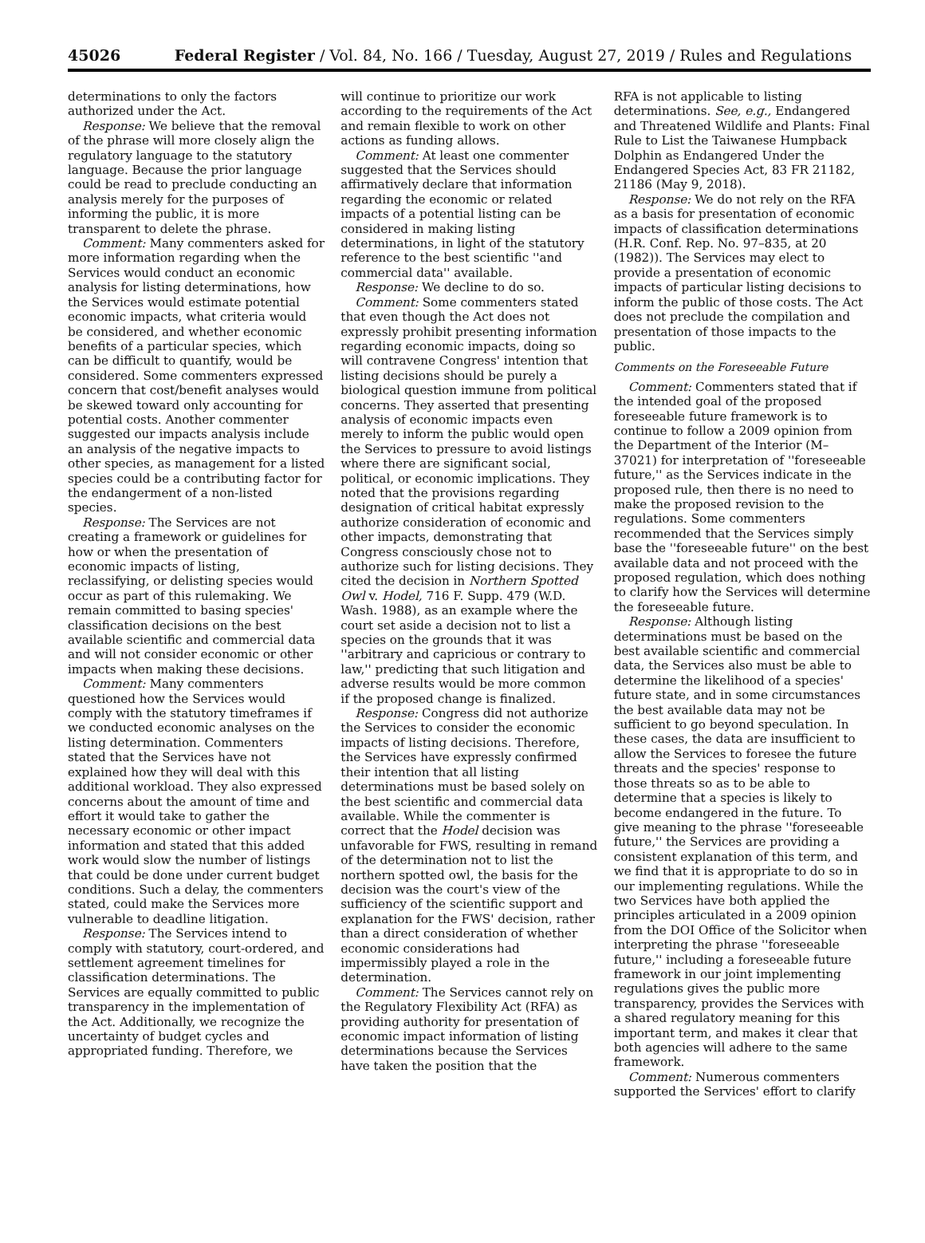45026 Federal Register / Vol. 84, No. 166 / Tuesday, August 27, 2019 / Rules and Regulations
determinations to only the factors authorized under the Act.
Response: We believe that the removal of the phrase will more closely align the regulatory language to the statutory language. Because the prior language could be read to preclude conducting an analysis merely for the purposes of informing the public, it is more transparent to delete the phrase.
Comment: Many commenters asked for more information regarding when the Services would conduct an economic analysis for listing determinations, how the Services would estimate potential economic impacts, what criteria would be considered, and whether economic benefits of a particular species, which can be difficult to quantify, would be considered. Some commenters expressed concern that cost/benefit analyses would be skewed toward only accounting for potential costs. Another commenter suggested our impacts analysis include an analysis of the negative impacts to other species, as management for a listed species could be a contributing factor for the endangerment of a non-listed species.
Response: The Services are not creating a framework or guidelines for how or when the presentation of economic impacts of listing, reclassifying, or delisting species would occur as part of this rulemaking. We remain committed to basing species' classification decisions on the best available scientific and commercial data and will not consider economic or other impacts when making these decisions.
Comment: Many commenters questioned how the Services would comply with the statutory timeframes if we conducted economic analyses on the listing determination. Commenters stated that the Services have not explained how they will deal with this additional workload. They also expressed concerns about the amount of time and effort it would take to gather the necessary economic or other impact information and stated that this added work would slow the number of listings that could be done under current budget conditions. Such a delay, the commenters stated, could make the Services more vulnerable to deadline litigation.
Response: The Services intend to comply with statutory, court-ordered, and settlement agreement timelines for classification determinations. The Services are equally committed to public transparency in the implementation of the Act. Additionally, we recognize the uncertainty of budget cycles and appropriated funding. Therefore, we
will continue to prioritize our work according to the requirements of the Act and remain flexible to work on other actions as funding allows.
Comment: At least one commenter suggested that the Services should affirmatively declare that information regarding the economic or related impacts of a potential listing can be considered in making listing determinations, in light of the statutory reference to the best scientific ''and commercial data'' available.
Response: We decline to do so.
Comment: Some commenters stated that even though the Act does not expressly prohibit presenting information regarding economic impacts, doing so will contravene Congress' intention that listing decisions should be purely a biological question immune from political concerns. They asserted that presenting analysis of economic impacts even merely to inform the public would open the Services to pressure to avoid listings where there are significant social, political, or economic implications. They noted that the provisions regarding designation of critical habitat expressly authorize consideration of economic and other impacts, demonstrating that Congress consciously chose not to authorize such for listing decisions. They cited the decision in Northern Spotted Owl v. Hodel, 716 F. Supp. 479 (W.D. Wash. 1988), as an example where the court set aside a decision not to list a species on the grounds that it was ''arbitrary and capricious or contrary to law,'' predicting that such litigation and adverse results would be more common if the proposed change is finalized.
Response: Congress did not authorize the Services to consider the economic impacts of listing decisions. Therefore, the Services have expressly confirmed their intention that all listing determinations must be based solely on the best scientific and commercial data available. While the commenter is correct that the Hodel decision was unfavorable for FWS, resulting in remand of the determination not to list the northern spotted owl, the basis for the decision was the court's view of the sufficiency of the scientific support and explanation for the FWS' decision, rather than a direct consideration of whether economic considerations had impermissibly played a role in the determination.
Comment: The Services cannot rely on the Regulatory Flexibility Act (RFA) as providing authority for presentation of economic impact information of listing determinations because the Services have taken the position that the
RFA is not applicable to listing determinations. See, e.g., Endangered and Threatened Wildlife and Plants: Final Rule to List the Taiwanese Humpback Dolphin as Endangered Under the Endangered Species Act, 83 FR 21182, 21186 (May 9, 2018).
Response: We do not rely on the RFA as a basis for presentation of economic impacts of classification determinations (H.R. Conf. Rep. No. 97–835, at 20 (1982)). The Services may elect to provide a presentation of economic impacts of particular listing decisions to inform the public of those costs. The Act does not preclude the compilation and presentation of those impacts to the public.
Comments on the Foreseeable Future
Comment: Commenters stated that if the intended goal of the proposed foreseeable future framework is to continue to follow a 2009 opinion from the Department of the Interior (M–37021) for interpretation of ''foreseeable future,'' as the Services indicate in the proposed rule, then there is no need to make the proposed revision to the regulations. Some commenters recommended that the Services simply base the ''foreseeable future'' on the best available data and not proceed with the proposed regulation, which does nothing to clarify how the Services will determine the foreseeable future.
Response: Although listing determinations must be based on the best available scientific and commercial data, the Services also must be able to determine the likelihood of a species' future state, and in some circumstances the best available data may not be sufficient to go beyond speculation. In these cases, the data are insufficient to allow the Services to foresee the future threats and the species' response to those threats so as to be able to determine that a species is likely to become endangered in the future. To give meaning to the phrase ''foreseeable future,'' the Services are providing a consistent explanation of this term, and we find that it is appropriate to do so in our implementing regulations. While the two Services have both applied the principles articulated in a 2009 opinion from the DOI Office of the Solicitor when interpreting the phrase ''foreseeable future,'' including a foreseeable future framework in our joint implementing regulations gives the public more transparency, provides the Services with a shared regulatory meaning for this important term, and makes it clear that both agencies will adhere to the same framework.
Comment: Numerous commenters supported the Services' effort to clarify